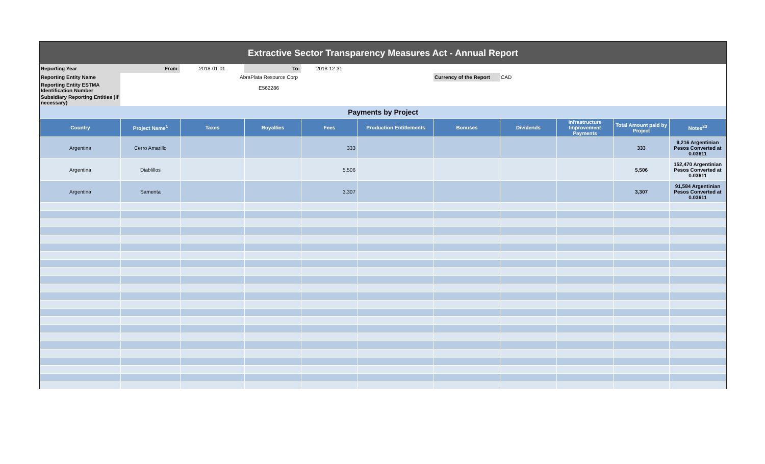Extractive Sector Transparency Measures Act - Annual Report
| Reporting Year | From: | 2018-01-01 | To: | 2018-12-31 | | | |
| Reporting Entity Name | | AbraPlata Resource Corp | | | | Currency of the Report | CAD |
| Reporting Entity ESTMA Identification Number | | E562286 | | | | | |
| Subsidiary Reporting Entities (if necessary) | | | | | | | |
Payments by Project
| Country | Project Name<sup>1</sup> | Taxes | Royalties | Fees | Production Entitlements | Bonuses | Dividends | Infrastructure Improvement Payments | Total Amount paid by Project | Notes<sup>23</sup> |
| --- | --- | --- | --- | --- | --- | --- | --- | --- | --- | --- |
| Argentina | Cerro Amarillo | | | 333 | | | | | 333 | 9,216 Argentinian Pesos Converted at 0.03611 |
| Argentina | Diablillos | | | 5,506 | | | | | 5,506 | 152,470 Argentinian Pesos Converted at 0.03611 |
| Argentina | Samenta | | | 3,307 | | | | | 3,307 | 91,584 Argentinian Pesos Converted at 0.03611 |